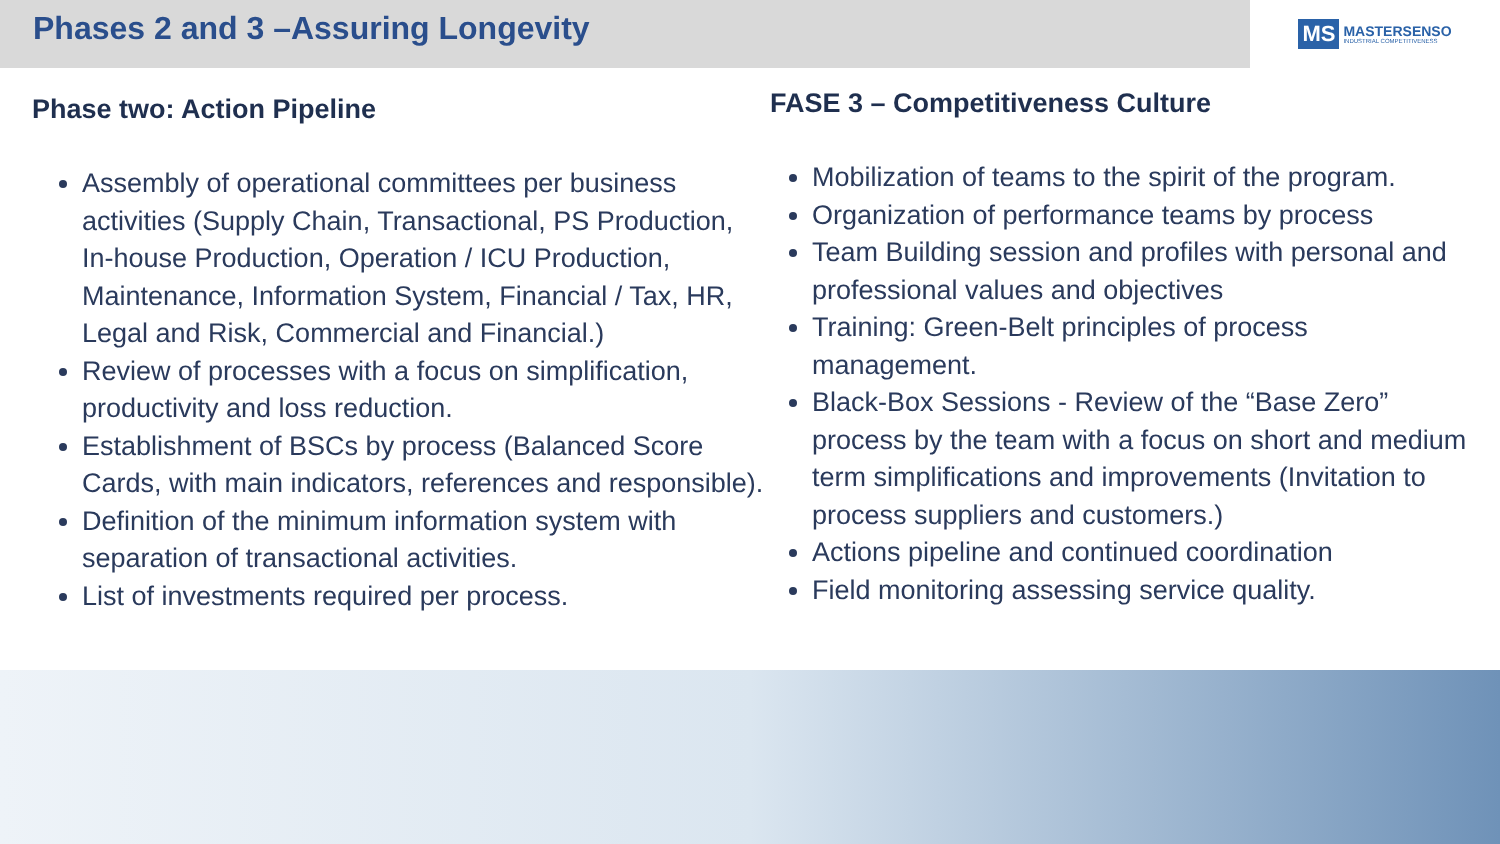Phases 2 and 3 –Assuring Longevity
MS MASTERSENSO
INDUSTRIAL COMPETITIVENESS
Phase two: Action Pipeline
Assembly of operational committees per business activities (Supply Chain, Transactional, PS Production, In-house Production, Operation / ICU Production, Maintenance, Information System, Financial / Tax, HR, Legal and Risk, Commercial and Financial.)
Review of processes with a focus on simplification, productivity and loss reduction.
Establishment of BSCs by process (Balanced Score Cards, with main indicators, references and responsible).
Definition of the minimum information system with separation of transactional activities.
List of investments required per process.
FASE 3 – Competitiveness Culture
Mobilization of teams to the spirit of the program.
Organization of performance teams by process
Team Building session and profiles with personal and professional values and objectives
Training: Green-Belt principles of process management.
Black-Box Sessions - Review of the “Base Zero” process by the team with a focus on short and medium term simplifications and improvements (Invitation to process suppliers and customers.)
Actions pipeline and continued coordination
Field monitoring assessing service quality.